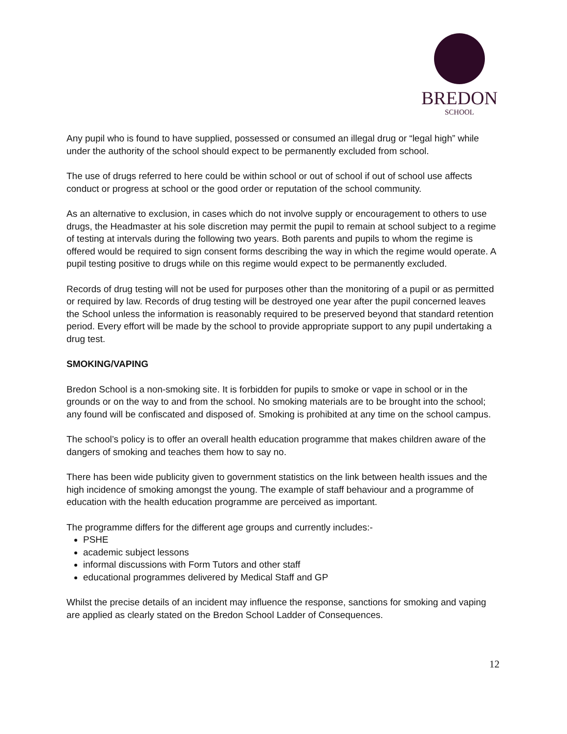BREDON
SCHOOL
Any pupil who is found to have supplied, possessed or consumed an illegal drug or “legal high” while under the authority of the school should expect to be permanently excluded from school.
The use of drugs referred to here could be within school or out of school if out of school use affects conduct or progress at school or the good order or reputation of the school community.
As an alternative to exclusion, in cases which do not involve supply or encouragement to others to use drugs, the Headmaster at his sole discretion may permit the pupil to remain at school subject to a regime of testing at intervals during the following two years. Both parents and pupils to whom the regime is offered would be required to sign consent forms describing the way in which the regime would operate. A pupil testing positive to drugs while on this regime would expect to be permanently excluded.
Records of drug testing will not be used for purposes other than the monitoring of a pupil or as permitted or required by law. Records of drug testing will be destroyed one year after the pupil concerned leaves the School unless the information is reasonably required to be preserved beyond that standard retention period. Every effort will be made by the school to provide appropriate support to any pupil undertaking a drug test.
SMOKING/VAPING
Bredon School is a non-smoking site. It is forbidden for pupils to smoke or vape in school or in the grounds or on the way to and from the school. No smoking materials are to be brought into the school; any found will be confiscated and disposed of. Smoking is prohibited at any time on the school campus.
The school’s policy is to offer an overall health education programme that makes children aware of the dangers of smoking and teaches them how to say no.
There has been wide publicity given to government statistics on the link between health issues and the high incidence of smoking amongst the young. The example of staff behaviour and a programme of education with the health education programme are perceived as important.
The programme differs for the different age groups and currently includes:-
PSHE
academic subject lessons
informal discussions with Form Tutors and other staff
educational programmes delivered by Medical Staff and GP
Whilst the precise details of an incident may influence the response, sanctions for smoking and vaping are applied as clearly stated on the Bredon School Ladder of Consequences.
12